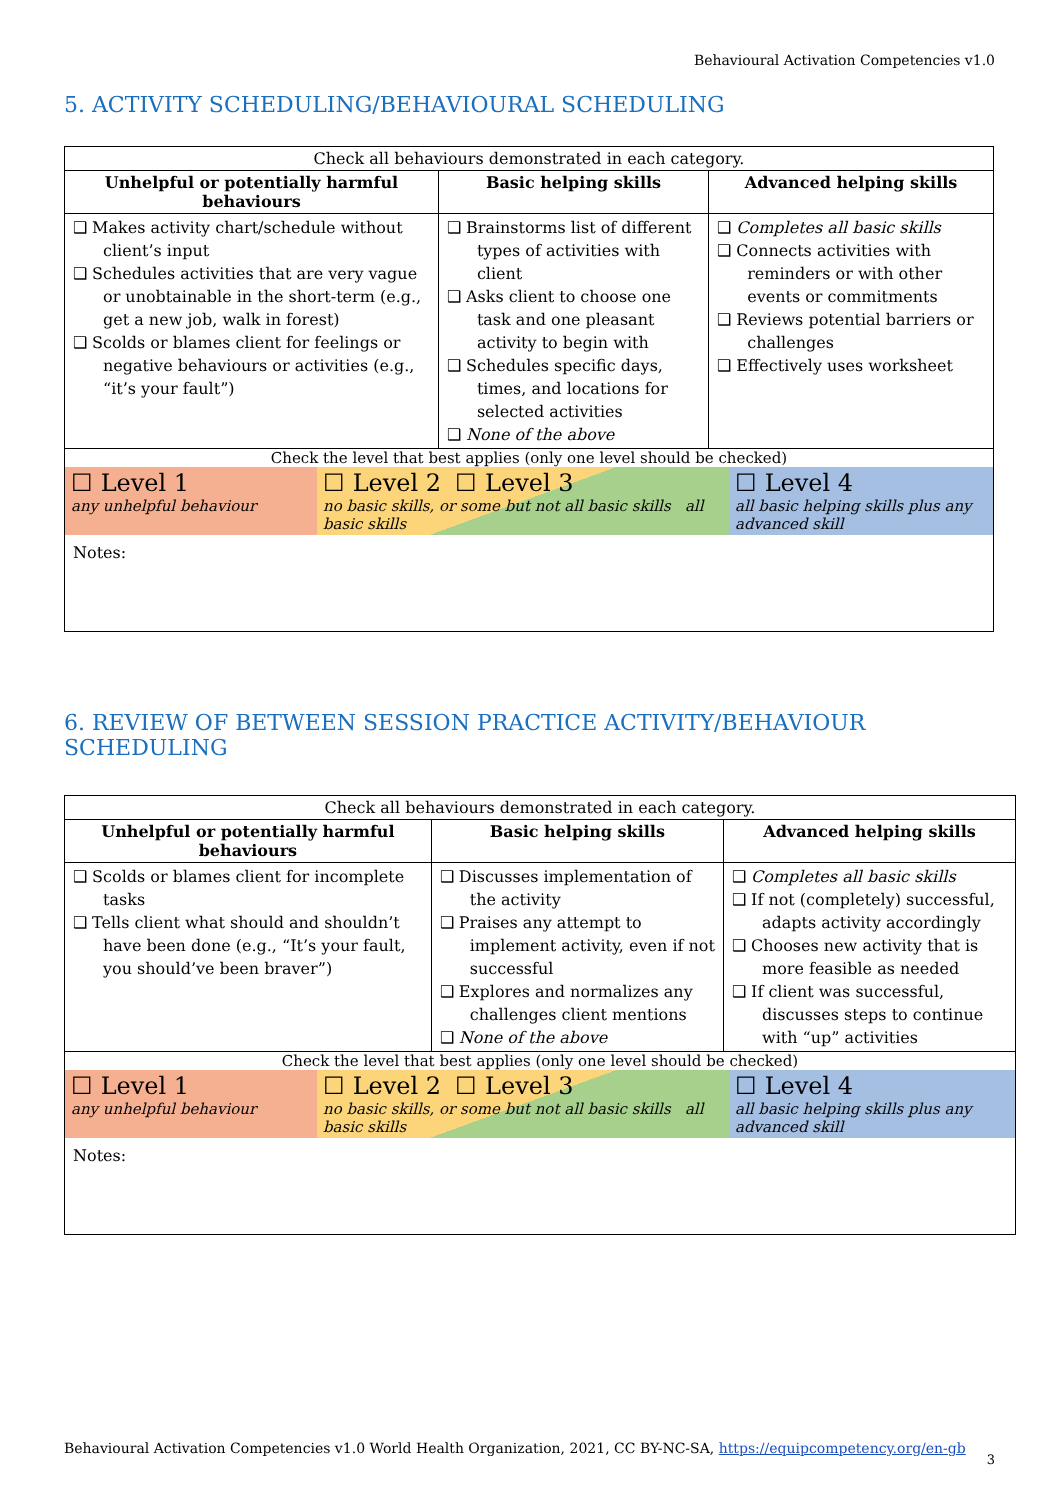Behavioural Activation Competencies v1.0
5. ACTIVITY SCHEDULING/BEHAVIOURAL SCHEDULING
| Check all behaviours demonstrated in each category. | | |
| Unhelpful or potentially harmful behaviours | Basic helping skills | Advanced helping skills |
| ❑ Makes activity chart/schedule without client’s input ❑ Schedules activities that are very vague or unobtainable in the short-term (e.g., get a new job, walk in forest) ❑ Scolds or blames client for feelings or negative behaviours or activities (e.g., “it’s your fault”) | ❑ Brainstorms list of different types of activities with client ❑ Asks client to choose one task and one pleasant activity to begin with ❑ Schedules specific days, times, and locations for selected activities ❑ None of the above | ❑ Completes all basic skills ❑ Connects activities with reminders or with other events or commitments ❑ Reviews potential barriers or challenges ❑ Effectively uses worksheet |
| Check the level that best applies (only one level should be checked) / ☐ Level 1 any unhelpful behaviour / ☐ Level 2 ☐ Level 3 no basic skills, or some but not all basic skills all basic skills / ☐ Level 4 all basic helping skills plus any advanced skill / Notes: | | |
6. REVIEW OF BETWEEN SESSION PRACTICE ACTIVITY/BEHAVIOUR SCHEDULING
| Check all behaviours demonstrated in each category. | | |
| Unhelpful or potentially harmful behaviours | Basic helping skills | Advanced helping skills |
| ❑ Scolds or blames client for incomplete tasks ❑ Tells client what should and shouldn’t have been done (e.g., “It’s your fault, you should’ve been braver”) | ❑ Discusses implementation of the activity ❑ Praises any attempt to implement activity, even if not successful ❑ Explores and normalizes any challenges client mentions ❑ None of the above | ❑ Completes all basic skills ❑ If not (completely) successful, adapts activity accordingly ❑ Chooses new activity that is more feasible as needed ❑ If client was successful, discusses steps to continue with “up” activities |
| Check the level that best applies (only one level should be checked) / ☐ Level 1 any unhelpful behaviour / ☐ Level 2 ☐ Level 3 no basic skills, or some but not all basic skills all basic skills / ☐ Level 4 all basic helping skills plus any advanced skill / Notes: | | |
Behavioural Activation Competencies v1.0 World Health Organization, 2021, CC BY-NC-SA, https://equipcompetency.org/en-gb
3